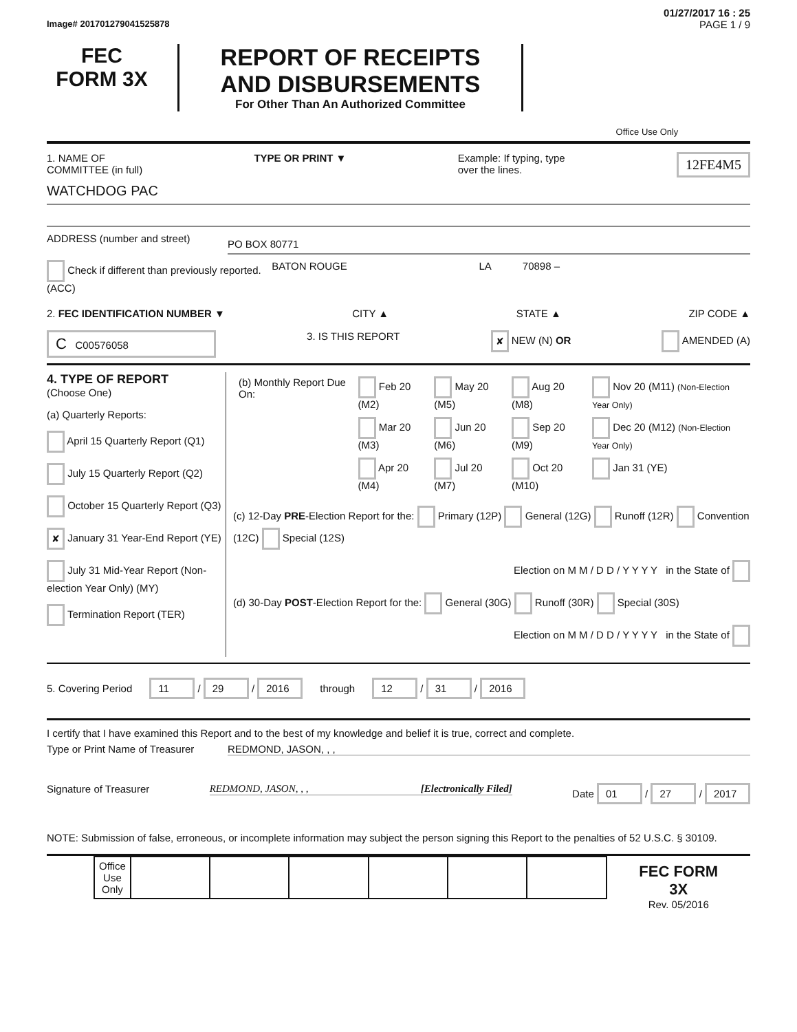01/27/2017 16 : 25
Image# 201701279041525878 PAGE 1 / 9
FEC
FORM 3X
REPORT OF RECEIPTS
AND DISBURSEMENTS
For Other Than An Authorized Committee
Office Use Only
1. NAME OF
COMMITTEE (in full) TYPE OR PRINT ▼ Example: If typing, type
over the lines. 12FE4M5
WATCHDOG PAC
ADDRESS (number and street) PO BOX 80771
Check if different than previously reported. (ACC) BATON ROUGE LA 70898 –
2. FEC IDENTIFICATION NUMBER ▼ CITY ▲ STATE ▲ ZIP CODE ▲
C C00576058 3. IS THIS REPORT ✘ NEW (N) OR AMENDED (A)
4. TYPE OF REPORT
(Choose One)
(a) Quarterly Reports:
April 15 Quarterly Report (Q1)
July 15 Quarterly Report (Q2)
October 15 Quarterly Report (Q3)
✘ January 31 Year-End Report (YE)
July 31 Mid-Year Report (Non-election Year Only) (MY)
Termination Report (TER)
| (b) Monthly Report Due On: | Feb 20 (M2) | May 20 (M5) | Aug 20 (M8) | Nov 20 (M11) (Non-Election Year Only) |
| | Mar 20 (M3) | Jun 20 (M6) | Sep 20 (M9) | Dec 20 (M12) (Non-Election Year Only) |
| | Apr 20 (M4) | Jul 20 (M7) | Oct 20 (M10) | Jan 31 (YE) |
(c) 12-Day PRE-Election Report for the: Primary (12P) General (12G) Runoff (12R) Convention (12C) Special (12S)
Election on M M / D D / Y Y Y Y in the State of
(d) 30-Day POST-Election Report for the: General (30G) Runoff (30R) Special (30S)
Election on M M / D D / Y Y Y Y in the State of
5. Covering Period 11 / 29 / 2016 through 12 / 31 / 2016
I certify that I have examined this Report and to the best of my knowledge and belief it is true, correct and complete.
Type or Print Name of Treasurer REDMOND, JASON, , ,
Signature of Treasurer REDMOND, JASON, , , [Electronically Filed] Date 01 / 27 / 2017
NOTE: Submission of false, erroneous, or incomplete information may subject the person signing this Report to the penalties of 52 U.S.C. § 30109.
| Office Use Only | | | | | | |
FEC FORM 3X
Rev. 05/2016